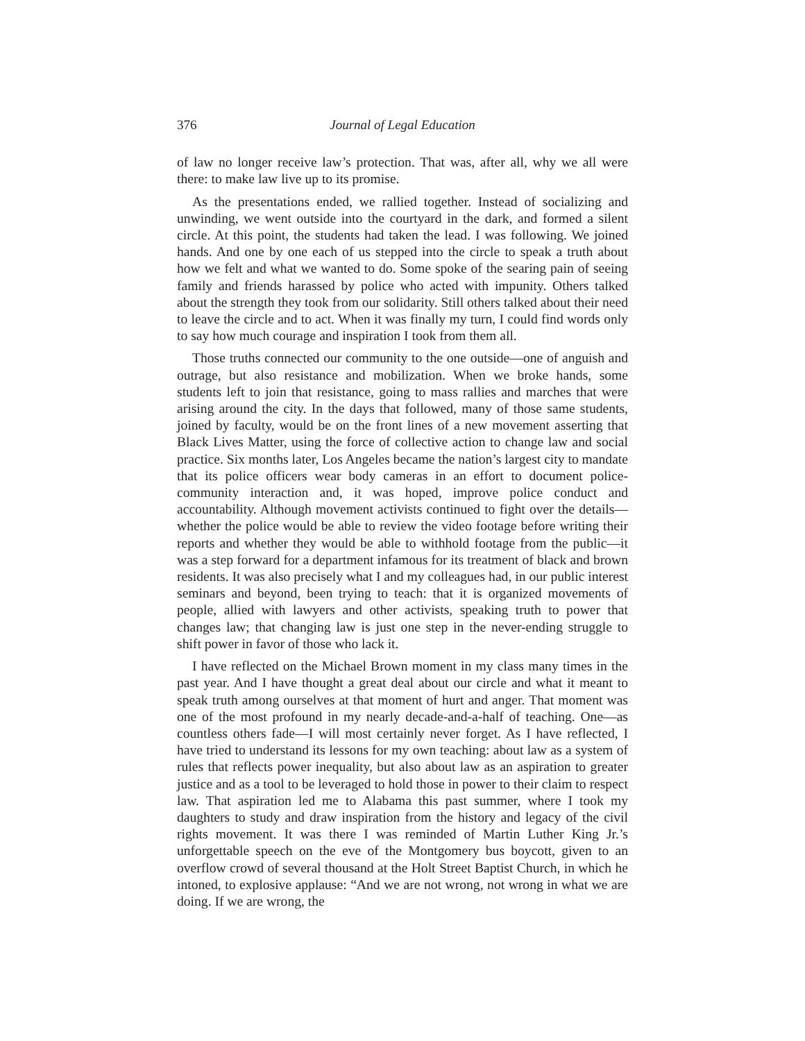376 Journal of Legal Education
of law no longer receive law’s protection. That was, after all, why we all were there: to make law live up to its promise.
As the presentations ended, we rallied together. Instead of socializing and unwinding, we went outside into the courtyard in the dark, and formed a silent circle. At this point, the students had taken the lead. I was following. We joined hands. And one by one each of us stepped into the circle to speak a truth about how we felt and what we wanted to do. Some spoke of the searing pain of seeing family and friends harassed by police who acted with impunity. Others talked about the strength they took from our solidarity. Still others talked about their need to leave the circle and to act. When it was finally my turn, I could find words only to say how much courage and inspiration I took from them all.
Those truths connected our community to the one outside—one of anguish and outrage, but also resistance and mobilization. When we broke hands, some students left to join that resistance, going to mass rallies and marches that were arising around the city. In the days that followed, many of those same students, joined by faculty, would be on the front lines of a new movement asserting that Black Lives Matter, using the force of collective action to change law and social practice. Six months later, Los Angeles became the nation’s largest city to mandate that its police officers wear body cameras in an effort to document police-community interaction and, it was hoped, improve police conduct and accountability. Although movement activists continued to fight over the details—whether the police would be able to review the video footage before writing their reports and whether they would be able to withhold footage from the public—it was a step forward for a department infamous for its treatment of black and brown residents. It was also precisely what I and my colleagues had, in our public interest seminars and beyond, been trying to teach: that it is organized movements of people, allied with lawyers and other activists, speaking truth to power that changes law; that changing law is just one step in the never-ending struggle to shift power in favor of those who lack it.
I have reflected on the Michael Brown moment in my class many times in the past year. And I have thought a great deal about our circle and what it meant to speak truth among ourselves at that moment of hurt and anger. That moment was one of the most profound in my nearly decade-and-a-half of teaching. One—as countless others fade—I will most certainly never forget. As I have reflected, I have tried to understand its lessons for my own teaching: about law as a system of rules that reflects power inequality, but also about law as an aspiration to greater justice and as a tool to be leveraged to hold those in power to their claim to respect law. That aspiration led me to Alabama this past summer, where I took my daughters to study and draw inspiration from the history and legacy of the civil rights movement. It was there I was reminded of Martin Luther King Jr.’s unforgettable speech on the eve of the Montgomery bus boycott, given to an overflow crowd of several thousand at the Holt Street Baptist Church, in which he intoned, to explosive applause: “And we are not wrong, not wrong in what we are doing. If we are wrong, the